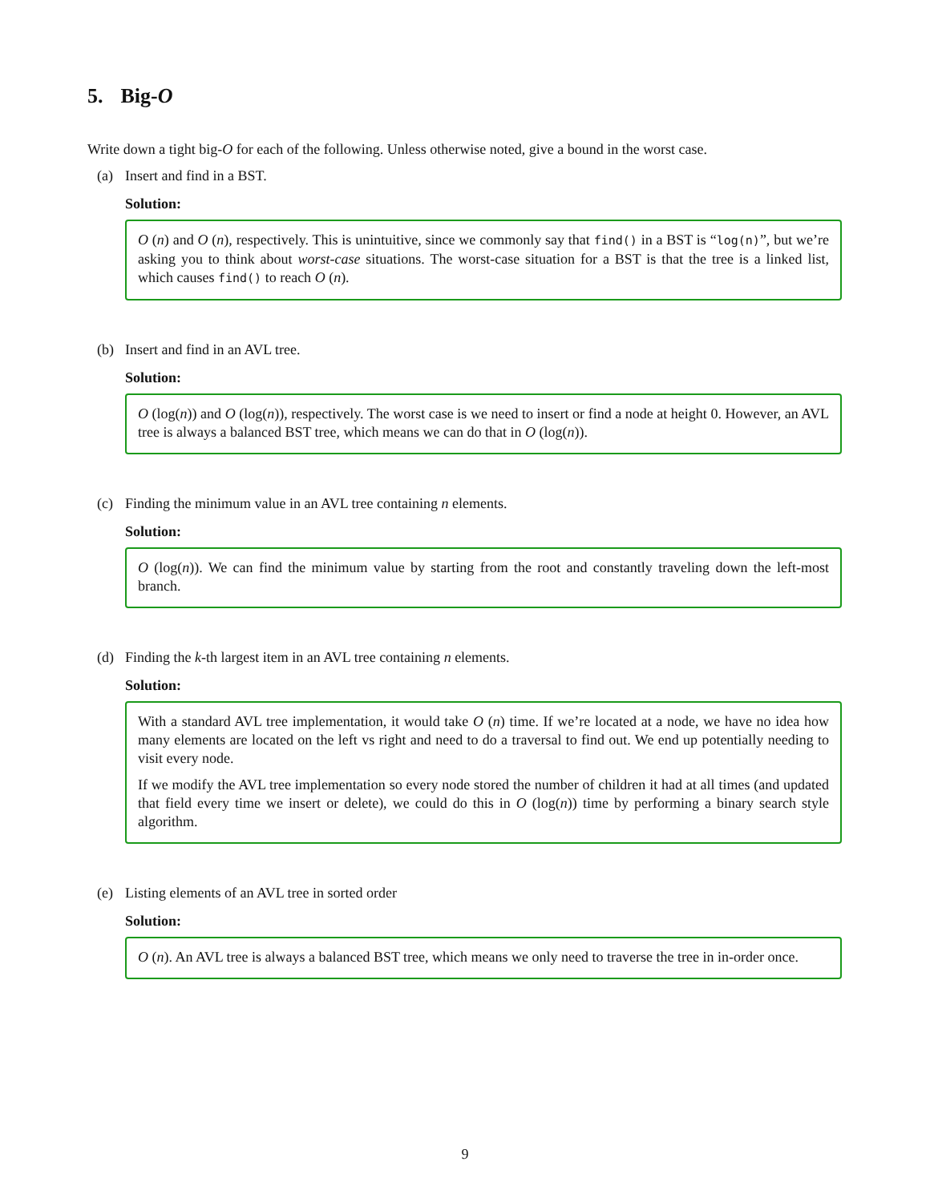5. Big-O
Write down a tight big-O for each of the following. Unless otherwise noted, give a bound in the worst case.
(a) Insert and find in a BST.
Solution:
O (n) and O (n), respectively. This is unintuitive, since we commonly say that find() in a BST is “log(n)”, but we’re asking you to think about worst-case situations. The worst-case situation for a BST is that the tree is a linked list, which causes find() to reach O (n).
(b) Insert and find in an AVL tree.
Solution:
O (log(n)) and O (log(n)), respectively. The worst case is we need to insert or find a node at height 0. However, an AVL tree is always a balanced BST tree, which means we can do that in O (log(n)).
(c) Finding the minimum value in an AVL tree containing n elements.
Solution:
O (log(n)). We can find the minimum value by starting from the root and constantly traveling down the left-most branch.
(d) Finding the k-th largest item in an AVL tree containing n elements.
Solution:
With a standard AVL tree implementation, it would take O (n) time. If we’re located at a node, we have no idea how many elements are located on the left vs right and need to do a traversal to find out. We end up potentially needing to visit every node.
If we modify the AVL tree implementation so every node stored the number of children it had at all times (and updated that field every time we insert or delete), we could do this in O (log(n)) time by performing a binary search style algorithm.
(e) Listing elements of an AVL tree in sorted order
Solution:
O (n). An AVL tree is always a balanced BST tree, which means we only need to traverse the tree in in-order once.
9